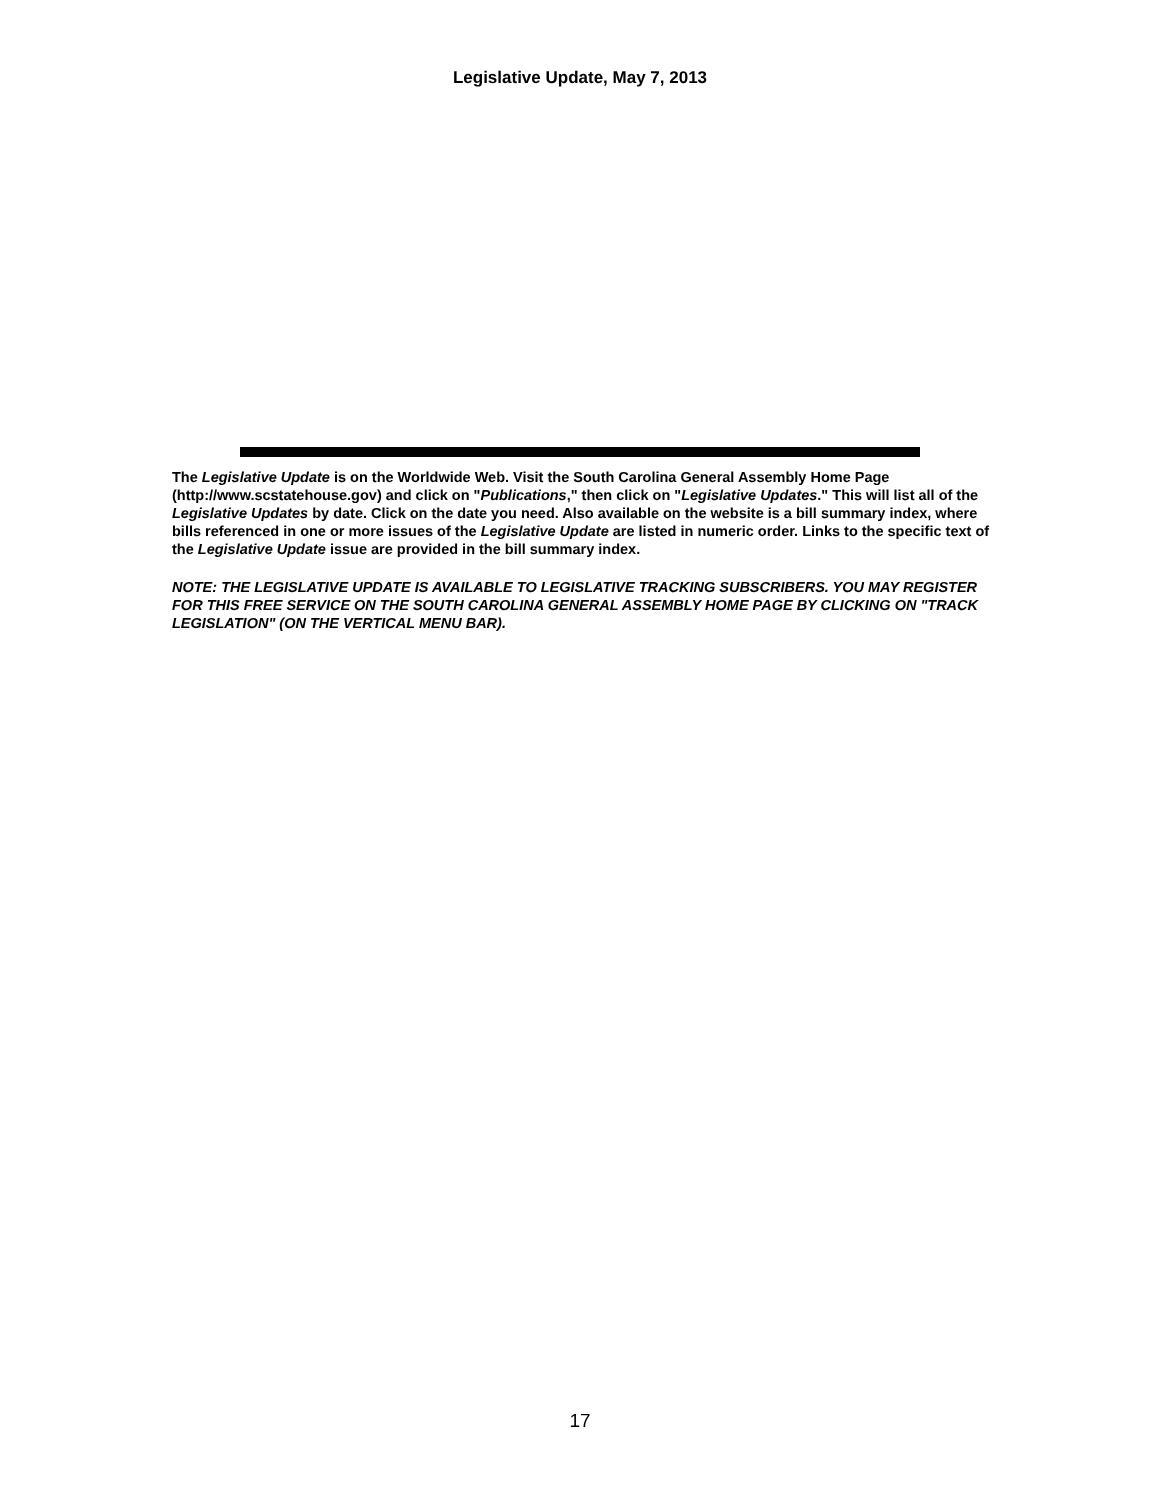Legislative Update, May 7, 2013
The Legislative Update is on the Worldwide Web. Visit the South Carolina General Assembly Home Page (http://www.scstatehouse.gov) and click on "Publications," then click on "Legislative Updates." This will list all of the Legislative Updates by date. Click on the date you need. Also available on the website is a bill summary index, where bills referenced in one or more issues of the Legislative Update are listed in numeric order. Links to the specific text of the Legislative Update issue are provided in the bill summary index.
NOTE: THE LEGISLATIVE UPDATE IS AVAILABLE TO LEGISLATIVE TRACKING SUBSCRIBERS. YOU MAY REGISTER FOR THIS FREE SERVICE ON THE SOUTH CAROLINA GENERAL ASSEMBLY HOME PAGE BY CLICKING ON "TRACK LEGISLATION" (ON THE VERTICAL MENU BAR).
17